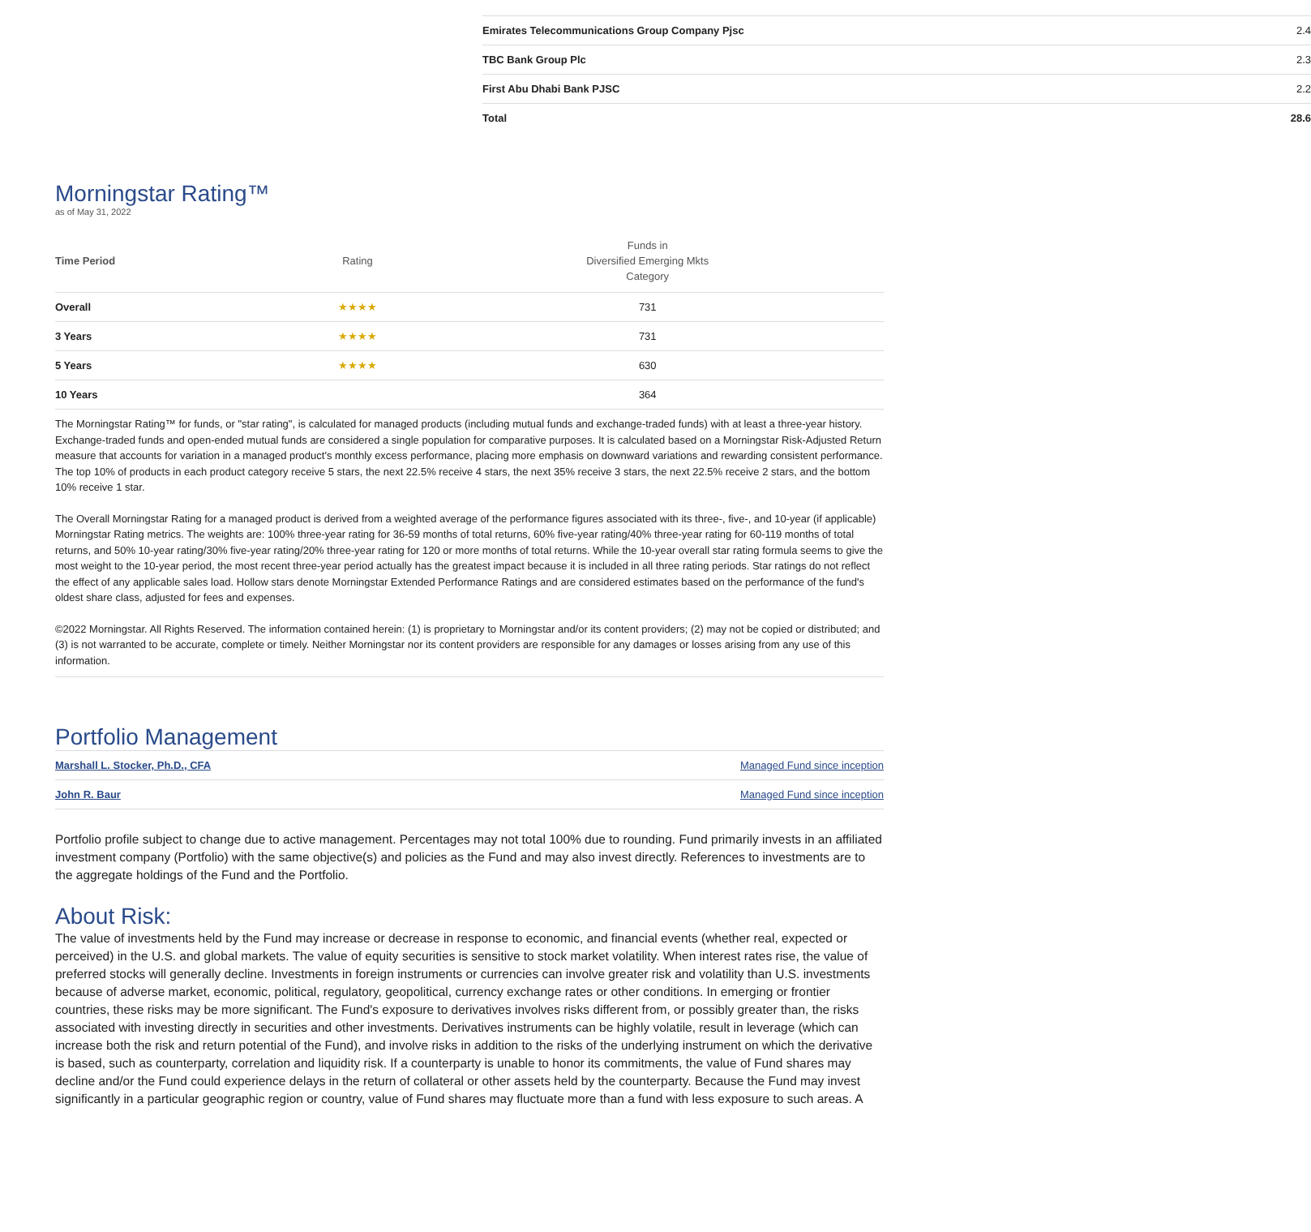| Emirates Telecommunications Group Company Pjsc | 2.4 |
| TBC Bank Group Plc | 2.3 |
| First Abu Dhabi Bank PJSC | 2.2 |
| Total | 28.6 |
Morningstar Rating™
as of May 31, 2022
| Time Period | Rating | Funds in Diversified Emerging Mkts Category |
| --- | --- | --- |
| Overall | ★★★★ | 731 |
| 3 Years | ★★★★ | 731 |
| 5 Years | ★★★★ | 630 |
| 10 Years | | 364 |
The Morningstar Rating™ for funds, or "star rating", is calculated for managed products (including mutual funds and exchange-traded funds) with at least a three-year history. Exchange-traded funds and open-ended mutual funds are considered a single population for comparative purposes. It is calculated based on a Morningstar Risk-Adjusted Return measure that accounts for variation in a managed product's monthly excess performance, placing more emphasis on downward variations and rewarding consistent performance. The top 10% of products in each product category receive 5 stars, the next 22.5% receive 4 stars, the next 35% receive 3 stars, the next 22.5% receive 2 stars, and the bottom 10% receive 1 star.
The Overall Morningstar Rating for a managed product is derived from a weighted average of the performance figures associated with its three-, five-, and 10-year (if applicable) Morningstar Rating metrics. The weights are: 100% three-year rating for 36-59 months of total returns, 60% five-year rating/40% three-year rating for 60-119 months of total returns, and 50% 10-year rating/30% five-year rating/20% three-year rating for 120 or more months of total returns. While the 10-year overall star rating formula seems to give the most weight to the 10-year period, the most recent three-year period actually has the greatest impact because it is included in all three rating periods. Star ratings do not reflect the effect of any applicable sales load. Hollow stars denote Morningstar Extended Performance Ratings and are considered estimates based on the performance of the fund's oldest share class, adjusted for fees and expenses.
©2022 Morningstar. All Rights Reserved. The information contained herein: (1) is proprietary to Morningstar and/or its content providers; (2) may not be copied or distributed; and (3) is not warranted to be accurate, complete or timely. Neither Morningstar nor its content providers are responsible for any damages or losses arising from any use of this information.
Portfolio Management
| Marshall L. Stocker, Ph.D., CFA | Managed Fund since inception |
| John R. Baur | Managed Fund since inception |
Portfolio profile subject to change due to active management. Percentages may not total 100% due to rounding. Fund primarily invests in an affiliated investment company (Portfolio) with the same objective(s) and policies as the Fund and may also invest directly. References to investments are to the aggregate holdings of the Fund and the Portfolio.
About Risk:
The value of investments held by the Fund may increase or decrease in response to economic, and financial events (whether real, expected or perceived) in the U.S. and global markets. The value of equity securities is sensitive to stock market volatility. When interest rates rise, the value of preferred stocks will generally decline. Investments in foreign instruments or currencies can involve greater risk and volatility than U.S. investments because of adverse market, economic, political, regulatory, geopolitical, currency exchange rates or other conditions. In emerging or frontier countries, these risks may be more significant. The Fund's exposure to derivatives involves risks different from, or possibly greater than, the risks associated with investing directly in securities and other investments. Derivatives instruments can be highly volatile, result in leverage (which can increase both the risk and return potential of the Fund), and involve risks in addition to the risks of the underlying instrument on which the derivative is based, such as counterparty, correlation and liquidity risk. If a counterparty is unable to honor its commitments, the value of Fund shares may decline and/or the Fund could experience delays in the return of collateral or other assets held by the counterparty. Because the Fund may invest significantly in a particular geographic region or country, value of Fund shares may fluctuate more than a fund with less exposure to such areas. A